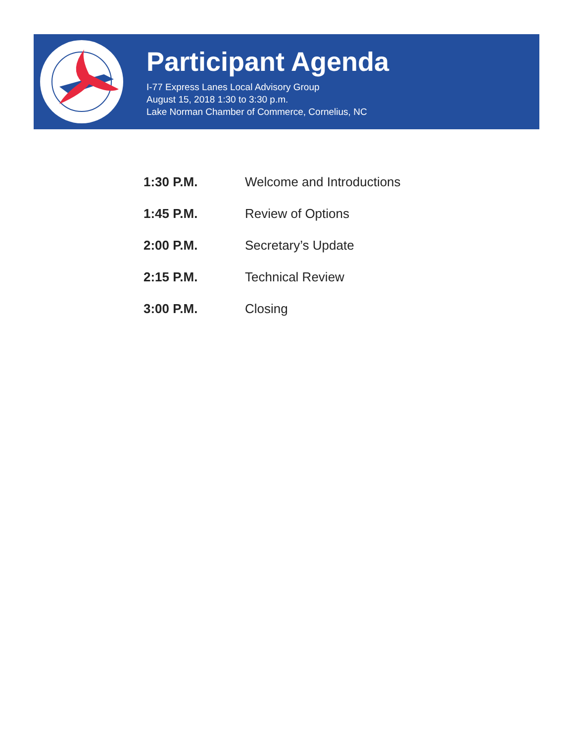Participant Agenda
I-77 Express Lanes Local Advisory Group
August 15, 2018 1:30 to 3:30 p.m.
Lake Norman Chamber of Commerce, Cornelius, NC
| 1:30 P.M. | Welcome and Introductions |
| 1:45 P.M. | Review of Options |
| 2:00 P.M. | Secretary’s Update |
| 2:15 P.M. | Technical Review |
| 3:00 P.M. | Closing |